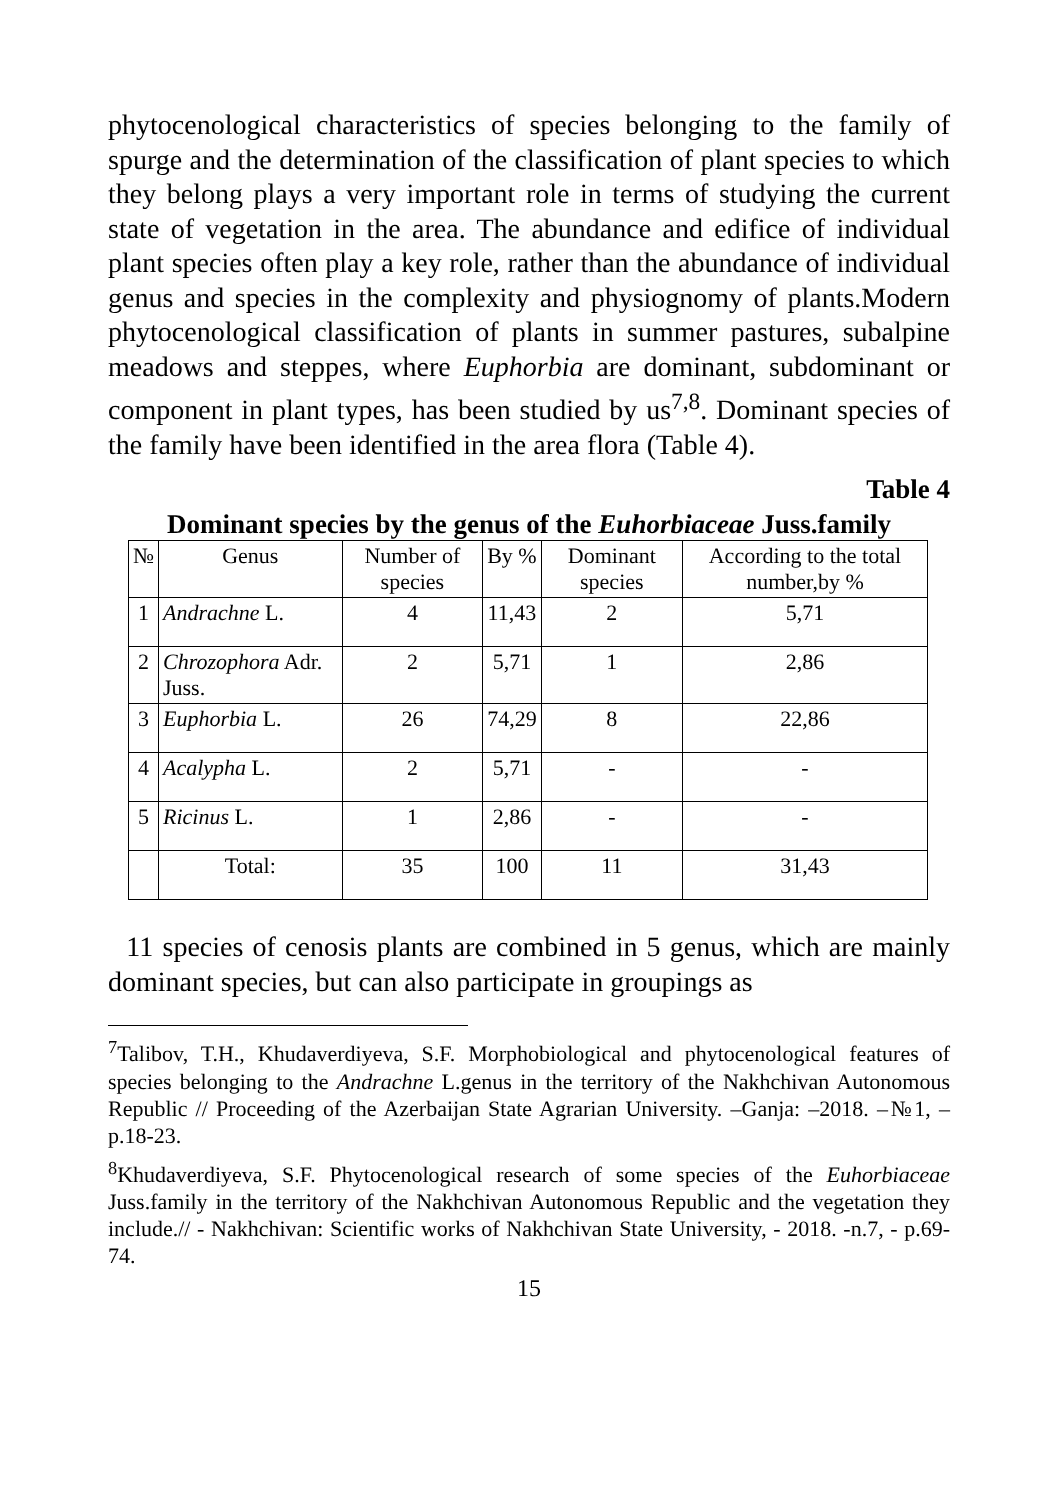phytocenological characteristics of species belonging to the family of spurge and the determination of the classification of plant species to which they belong plays a very important role in terms of studying the current state of vegetation in the area. The abundance and edifice of individual plant species often play a key role, rather than the abundance of individual genus and species in the complexity and physiognomy of plants.Modern phytocenological classification of plants in summer pastures, subalpine meadows and steppes, where Euphorbia are dominant, subdominant or component in plant types, has been studied by us<sup>7,8</sup>. Dominant species of the family have been identified in the area flora (Table 4).
Table 4
Dominant species by the genus of the Euhorbiaceae Juss.family
| № | Genus | Number of species | By % | Dominant species | According to the total number,by % |
| --- | --- | --- | --- | --- | --- |
| 1 | Andrachne L. | 4 | 11,43 | 2 | 5,71 |
| 2 | Chrozophora Adr. Juss. | 2 | 5,71 | 1 | 2,86 |
| 3 | Euphorbia L. | 26 | 74,29 | 8 | 22,86 |
| 4 | Acalypha L. | 2 | 5,71 | - | - |
| 5 | Ricinus L. | 1 | 2,86 | - | - |
| | Total: | 35 | 100 | 11 | 31,43 |
11 species of cenosis plants are combined in 5 genus, which are mainly dominant species, but can also participate in groupings as
<sup>7</sup> Talibov, T.H., Khudaverdiyeva, S.F. Morphobiological and phytocenological features of species belonging to the Andrachne L.genus in the territory of the Nakhchivan Autonomous Republic // Proceeding of the Azerbaijan State Agrarian University. –Ganja: –2018. –№1, –p.18-23.
<sup>8</sup> Khudaverdiyeva, S.F. Phytocenological research of some species of the Euhorbiaceae Juss.family in the territory of the Nakhchivan Autonomous Republic and the vegetation they include.// - Nakhchivan: Scientific works of Nakhchivan State University, - 2018. -n.7, - p.69-74.
15